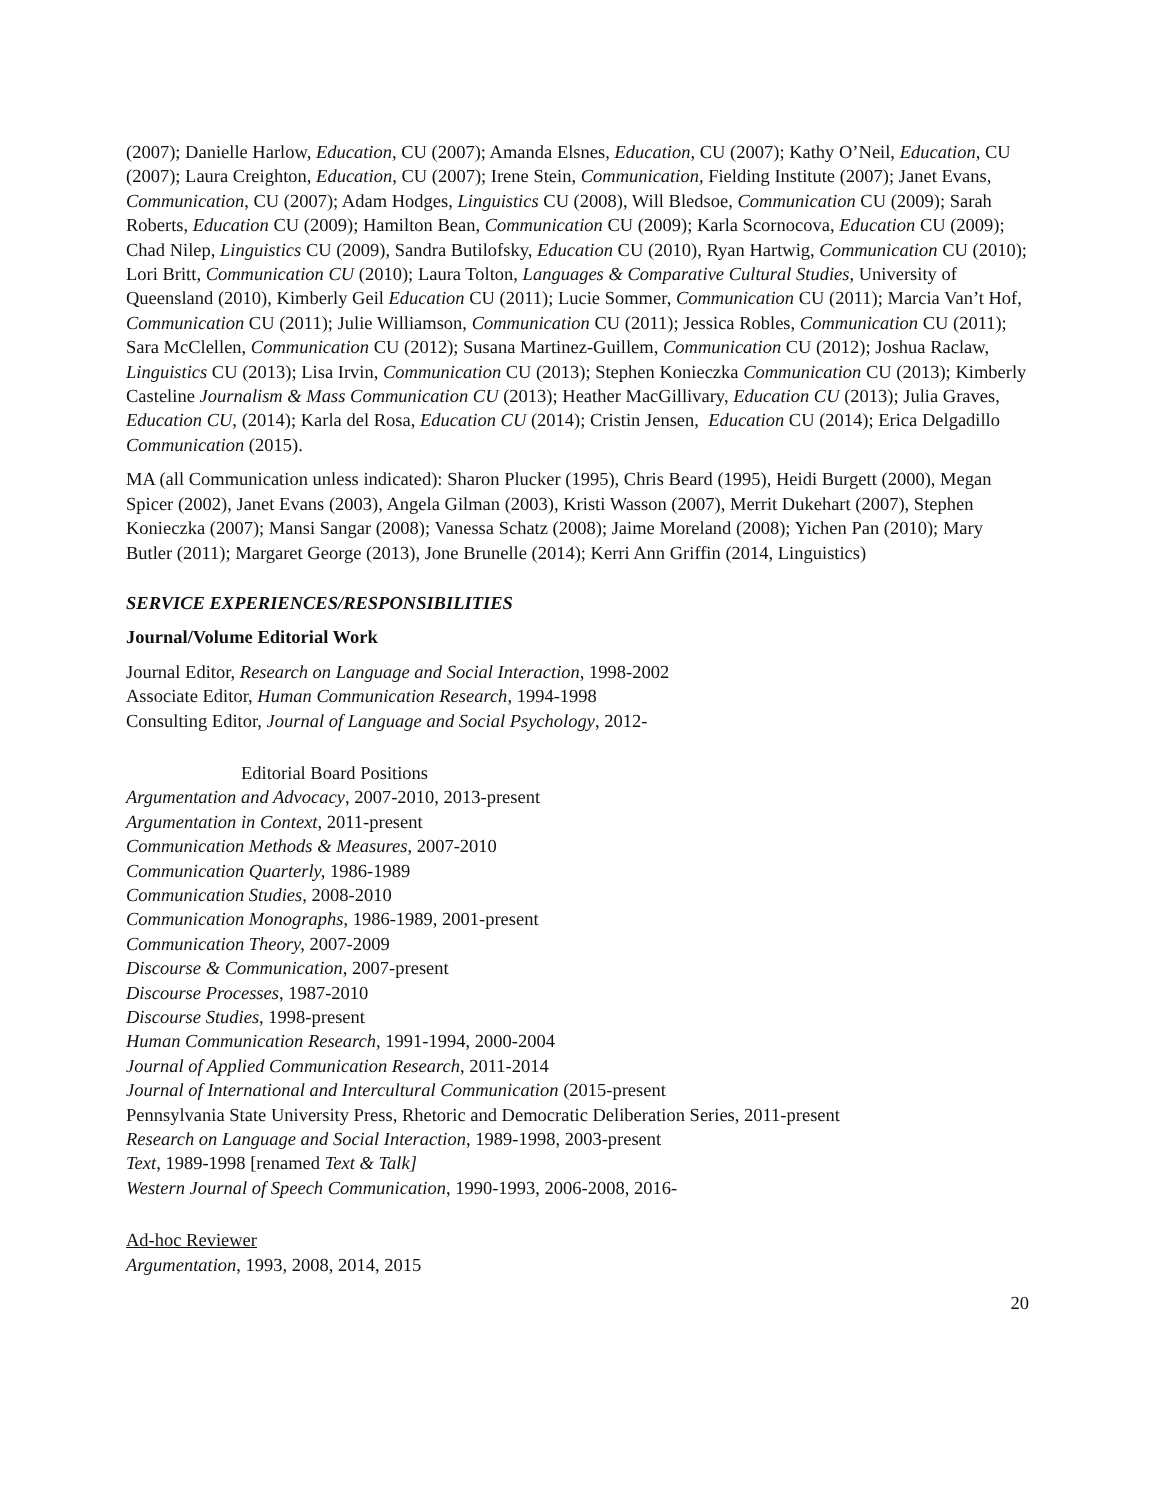(2007); Danielle Harlow, Education, CU (2007); Amanda Elsnes, Education, CU (2007); Kathy O’Neil, Education, CU (2007); Laura Creighton, Education, CU (2007); Irene Stein, Communication, Fielding Institute (2007); Janet Evans, Communication, CU (2007); Adam Hodges, Linguistics CU (2008), Will Bledsoe, Communication CU (2009); Sarah Roberts, Education CU (2009); Hamilton Bean, Communication CU (2009); Karla Scornocova, Education CU (2009); Chad Nilep, Linguistics CU (2009), Sandra Butilofsky, Education CU (2010), Ryan Hartwig, Communication CU (2010); Lori Britt, Communication CU (2010); Laura Tolton, Languages & Comparative Cultural Studies, University of Queensland (2010), Kimberly Geil Education CU (2011); Lucie Sommer, Communication CU (2011); Marcia Van’t Hof, Communication CU (2011); Julie Williamson, Communication CU (2011); Jessica Robles, Communication CU (2011); Sara McClellen, Communication CU (2012); Susana Martinez-Guillem, Communication CU (2012); Joshua Raclaw, Linguistics CU (2013); Lisa Irvin, Communication CU (2013); Stephen Konieczka Communication CU (2013); Kimberly Casteline Journalism & Mass Communication CU (2013); Heather MacGillivary, Education CU (2013); Julia Graves, Education CU, (2014); Karla del Rosa, Education CU (2014); Cristin Jensen, Education CU (2014); Erica Delgadillo Communication (2015).
MA (all Communication unless indicated): Sharon Plucker (1995), Chris Beard (1995), Heidi Burgett (2000), Megan Spicer (2002), Janet Evans (2003), Angela Gilman (2003), Kristi Wasson (2007), Merrit Dukehart (2007), Stephen Konieczka (2007); Mansi Sangar (2008); Vanessa Schatz (2008); Jaime Moreland (2008); Yichen Pan (2010); Mary Butler (2011); Margaret George (2013), Jone Brunelle (2014); Kerri Ann Griffin (2014, Linguistics)
SERVICE EXPERIENCES/RESPONSIBILITIES
Journal/Volume Editorial Work
Journal Editor, Research on Language and Social Interaction, 1998-2002
Associate Editor, Human Communication Research, 1994-1998
Consulting Editor, Journal of Language and Social Psychology, 2012-
Editorial Board Positions
Argumentation and Advocacy, 2007-2010, 2013-present
Argumentation in Context, 2011-present
Communication Methods & Measures, 2007-2010
Communication Quarterly, 1986-1989
Communication Studies, 2008-2010
Communication Monographs, 1986-1989, 2001-present
Communication Theory, 2007-2009
Discourse & Communication, 2007-present
Discourse Processes, 1987-2010
Discourse Studies, 1998-present
Human Communication Research, 1991-1994, 2000-2004
Journal of Applied Communication Research, 2011-2014
Journal of International and Intercultural Communication (2015-present
Pennsylvania State University Press, Rhetoric and Democratic Deliberation Series, 2011-present
Research on Language and Social Interaction, 1989-1998, 2003-present
Text, 1989-1998 [renamed Text & Talk]
Western Journal of Speech Communication, 1990-1993, 2006-2008, 2016-
Ad-hoc Reviewer
Argumentation, 1993, 2008, 2014, 2015
20